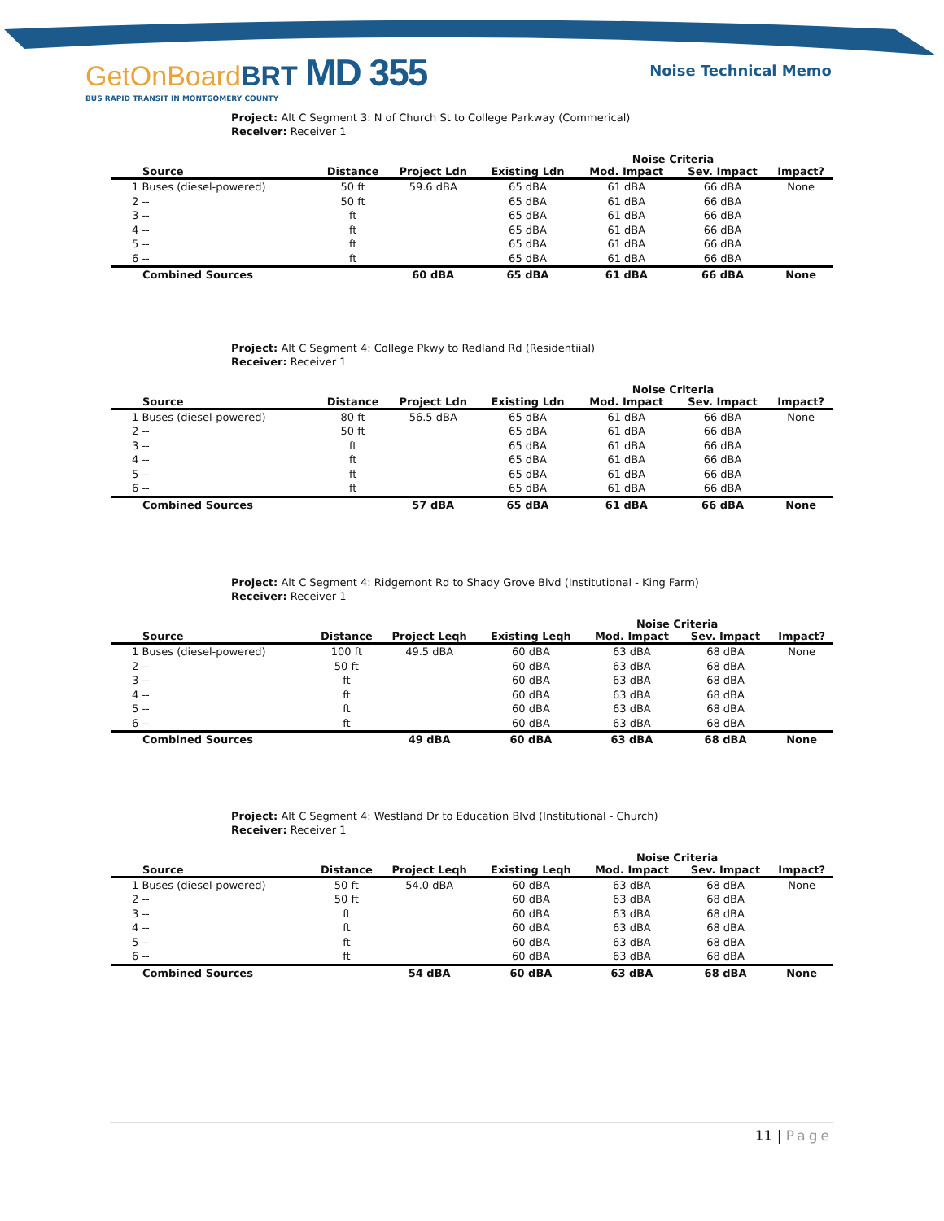GetOnBoardBRT MD 355
BUS RAPID TRANSIT IN MONTGOMERY COUNTY
Noise Technical Memo
Project: Alt C Segment 3: N of Church St to College Parkway (Commerical)
Receiver: Receiver 1
| | | | | Noise Criteria | | |
| --- | --- | --- | --- | --- | --- | --- |
| Source | Distance | Project Ldn | Existing Ldn | Mod. Impact | Sev. Impact | Impact? |
| 1 Buses (diesel-powered) | 50 ft | 59.6 dBA | 65 dBA | 61 dBA | 66 dBA | None |
| 2 -- | 50 ft | | 65 dBA | 61 dBA | 66 dBA | |
| 3 -- | ft | | 65 dBA | 61 dBA | 66 dBA | |
| 4 -- | ft | | 65 dBA | 61 dBA | 66 dBA | |
| 5 -- | ft | | 65 dBA | 61 dBA | 66 dBA | |
| 6 -- | ft | | 65 dBA | 61 dBA | 66 dBA | |
| Combined Sources | | 60 dBA | 65 dBA | 61 dBA | 66 dBA | None |
Project: Alt C Segment 4: College Pkwy to Redland Rd (Residentiial)
Receiver: Receiver 1
| | | | | Noise Criteria | | |
| --- | --- | --- | --- | --- | --- | --- |
| Source | Distance | Project Ldn | Existing Ldn | Mod. Impact | Sev. Impact | Impact? |
| 1 Buses (diesel-powered) | 80 ft | 56.5 dBA | 65 dBA | 61 dBA | 66 dBA | None |
| 2 -- | 50 ft | | 65 dBA | 61 dBA | 66 dBA | |
| 3 -- | ft | | 65 dBA | 61 dBA | 66 dBA | |
| 4 -- | ft | | 65 dBA | 61 dBA | 66 dBA | |
| 5 -- | ft | | 65 dBA | 61 dBA | 66 dBA | |
| 6 -- | ft | | 65 dBA | 61 dBA | 66 dBA | |
| Combined Sources | | 57 dBA | 65 dBA | 61 dBA | 66 dBA | None |
Project: Alt C Segment 4: Ridgemont Rd to Shady Grove Blvd (Institutional - King Farm)
Receiver: Receiver 1
| | | | | Noise Criteria | | |
| --- | --- | --- | --- | --- | --- | --- |
| Source | Distance | Project Leqh | Existing Leqh | Mod. Impact | Sev. Impact | Impact? |
| 1 Buses (diesel-powered) | 100 ft | 49.5 dBA | 60 dBA | 63 dBA | 68 dBA | None |
| 2 -- | 50 ft | | 60 dBA | 63 dBA | 68 dBA | |
| 3 -- | ft | | 60 dBA | 63 dBA | 68 dBA | |
| 4 -- | ft | | 60 dBA | 63 dBA | 68 dBA | |
| 5 -- | ft | | 60 dBA | 63 dBA | 68 dBA | |
| 6 -- | ft | | 60 dBA | 63 dBA | 68 dBA | |
| Combined Sources | | 49 dBA | 60 dBA | 63 dBA | 68 dBA | None |
Project: Alt C Segment 4: Westland Dr to Education Blvd (Institutional - Church)
Receiver: Receiver 1
| | | | | Noise Criteria | | |
| --- | --- | --- | --- | --- | --- | --- |
| Source | Distance | Project Leqh | Existing Leqh | Mod. Impact | Sev. Impact | Impact? |
| 1 Buses (diesel-powered) | 50 ft | 54.0 dBA | 60 dBA | 63 dBA | 68 dBA | None |
| 2 -- | 50 ft | | 60 dBA | 63 dBA | 68 dBA | |
| 3 -- | ft | | 60 dBA | 63 dBA | 68 dBA | |
| 4 -- | ft | | 60 dBA | 63 dBA | 68 dBA | |
| 5 -- | ft | | 60 dBA | 63 dBA | 68 dBA | |
| 6 -- | ft | | 60 dBA | 63 dBA | 68 dBA | |
| Combined Sources | | 54 dBA | 60 dBA | 63 dBA | 68 dBA | None |
11 | Page